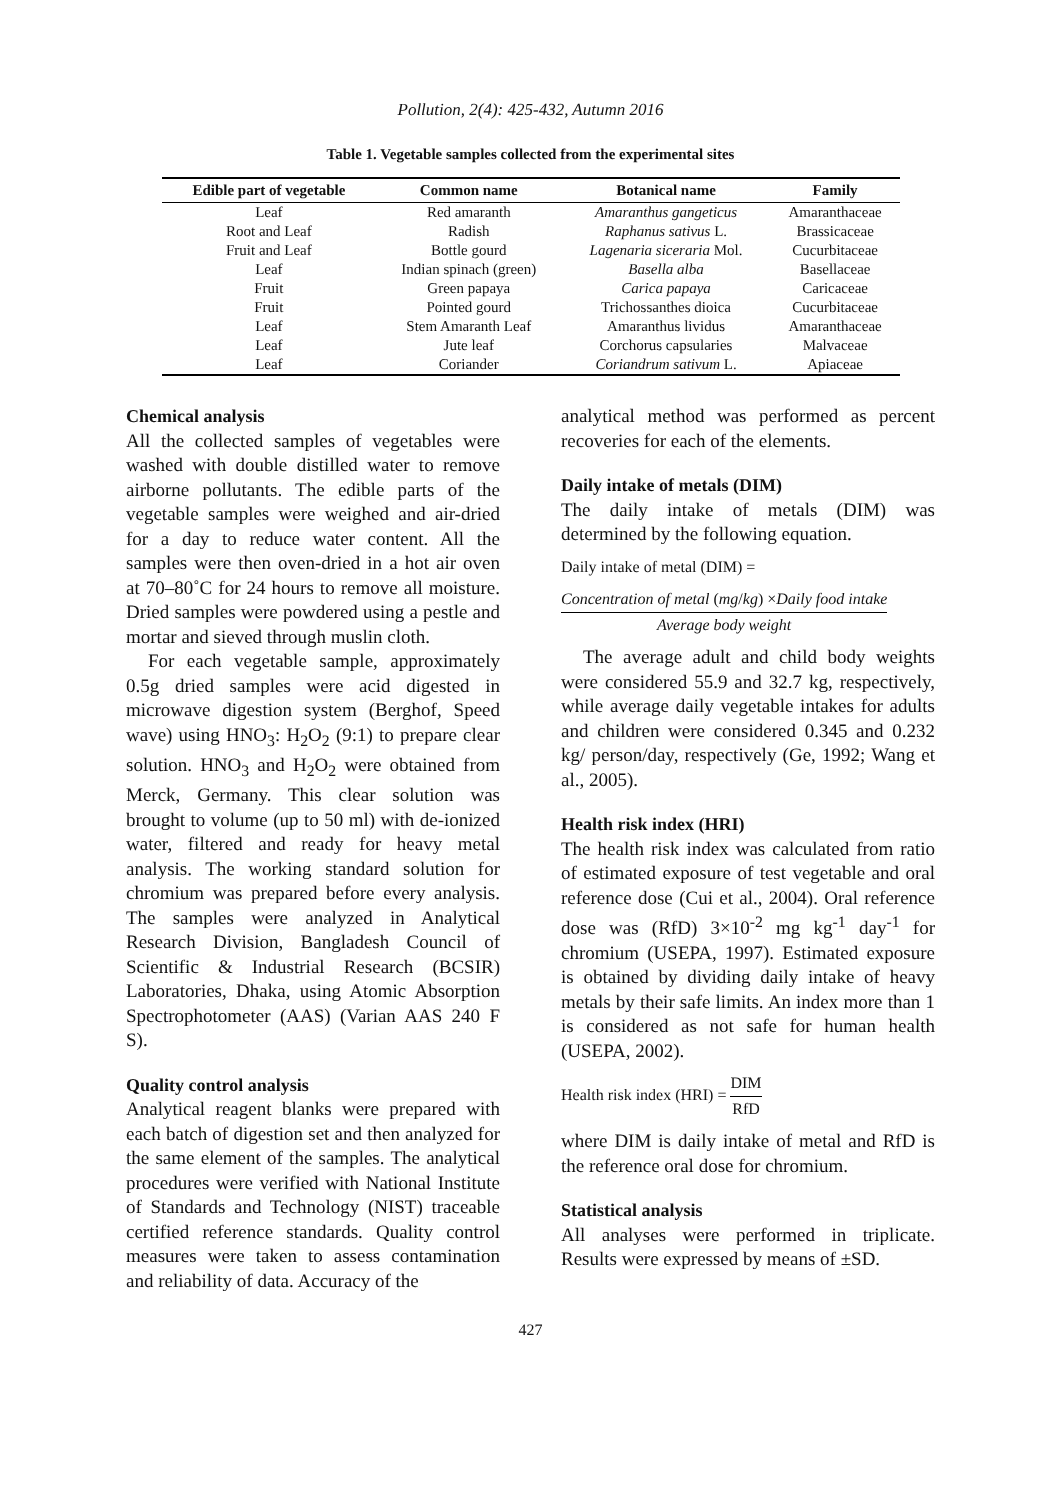Pollution, 2(4): 425-432, Autumn 2016
Table 1. Vegetable samples collected from the experimental sites
| Edible part of vegetable | Common name | Botanical name | Family |
| --- | --- | --- | --- |
| Leaf | Red amaranth | Amaranthus gangeticus | Amaranthaceae |
| Root and Leaf | Radish | Raphanus sativus L. | Brassicaceae |
| Fruit and Leaf | Bottle gourd | Lagenaria siceraria Mol. | Cucurbitaceae |
| Leaf | Indian spinach (green) | Basella alba | Basellaceae |
| Fruit | Green papaya | Carica papaya | Caricaceae |
| Fruit | Pointed gourd | Trichossanthes dioica | Cucurbitaceae |
| Leaf | Stem Amaranth Leaf | Amaranthus lividus | Amaranthaceae |
| Leaf | Jute leaf | Corchorus capsularies | Malvaceae |
| Leaf | Coriander | Coriandrum sativum L. | Apiaceae |
Chemical analysis
All the collected samples of vegetables were washed with double distilled water to remove airborne pollutants. The edible parts of the vegetable samples were weighed and air-dried for a day to reduce water content. All the samples were then oven-dried in a hot air oven at 70–80˚C for 24 hours to remove all moisture. Dried samples were powdered using a pestle and mortar and sieved through muslin cloth.
For each vegetable sample, approximately 0.5g dried samples were acid digested in microwave digestion system (Berghof, Speed wave) using HNO<sub>3</sub>: H<sub>2</sub>O<sub>2</sub> (9:1) to prepare clear solution. HNO<sub>3</sub> and H<sub>2</sub>O<sub>2</sub> were obtained from Merck, Germany. This clear solution was brought to volume (up to 50 ml) with de-ionized water, filtered and ready for heavy metal analysis. The working standard solution for chromium was prepared before every analysis. The samples were analyzed in Analytical Research Division, Bangladesh Council of Scientific & Industrial Research (BCSIR) Laboratories, Dhaka, using Atomic Absorption Spectrophotometer (AAS) (Varian AAS 240 F S).
Quality control analysis
Analytical reagent blanks were prepared with each batch of digestion set and then analyzed for the same element of the samples. The analytical procedures were verified with National Institute of Standards and Technology (NIST) traceable certified reference standards. Quality control measures were taken to assess contamination and reliability of data. Accuracy of the
analytical method was performed as percent recoveries for each of the elements.
Daily intake of metals (DIM)
The daily intake of metals (DIM) was determined by the following equation.
Daily intake of metal (DIM) =
Concentration of metal (mg/kg) ×Daily food intake Average body weight
The average adult and child body weights were considered 55.9 and 32.7 kg, respectively, while average daily vegetable intakes for adults and children were considered 0.345 and 0.232 kg/ person/day, respectively (Ge, 1992; Wang et al., 2005).
Health risk index (HRI)
The health risk index was calculated from ratio of estimated exposure of test vegetable and oral reference dose (Cui et al., 2004). Oral reference dose was (RfD) 3×10<sup>-2</sup> mg kg<sup>-1</sup> day<sup>-1</sup> for chromium (USEPA, 1997). Estimated exposure is obtained by dividing daily intake of heavy metals by their safe limits. An index more than 1 is considered as not safe for human health (USEPA, 2002).
Health risk index (HRI) =
DIM RfD
where DIM is daily intake of metal and RfD is the reference oral dose for chromium.
Statistical analysis
All analyses were performed in triplicate. Results were expressed by means of ±SD.
427